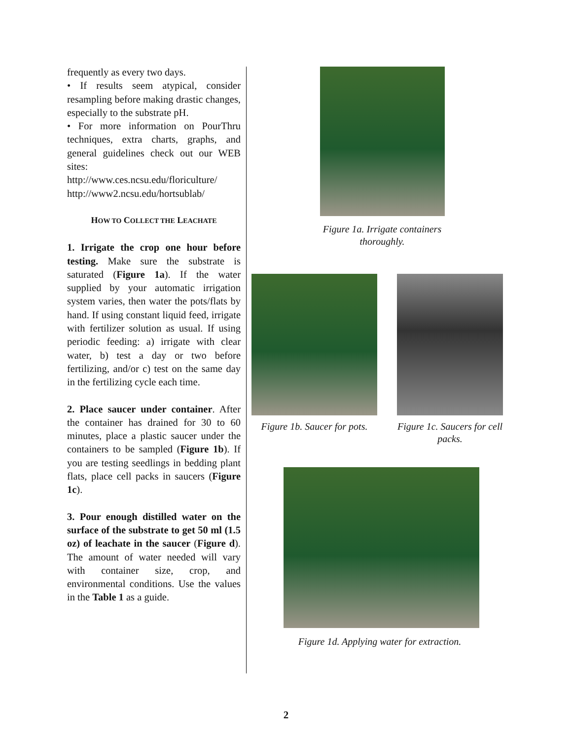frequently as every two days.
• If results seem atypical, consider resampling before making drastic changes, especially to the substrate pH.
• For more information on PourThru techniques, extra charts, graphs, and general guidelines check out our WEB sites:
http://www.ces.ncsu.edu/floriculture/
http://www2.ncsu.edu/hortsublab/
HOW TO COLLECT THE LEACHATE
1. Irrigate the crop one hour before testing. Make sure the substrate is saturated (Figure 1a). If the water supplied by your automatic irrigation system varies, then water the pots/flats by hand. If using constant liquid feed, irrigate with fertilizer solution as usual. If using periodic feeding: a) irrigate with clear water, b) test a day or two before fertilizing, and/or c) test on the same day in the fertilizing cycle each time.
2. Place saucer under container. After the container has drained for 30 to 60 minutes, place a plastic saucer under the containers to be sampled (Figure 1b). If you are testing seedlings in bedding plant flats, place cell packs in saucers (Figure 1c).
3. Pour enough distilled water on the surface of the substrate to get 50 ml (1.5 oz) of leachate in the saucer (Figure d). The amount of water needed will vary with container size, crop, and environmental conditions. Use the values in the Table 1 as a guide.
Figure 1a. Irrigate containers thoroughly.
Figure 1b. Saucer for pots. Figure 1c. Saucers for cell packs.
Figure 1d. Applying water for extraction.
2